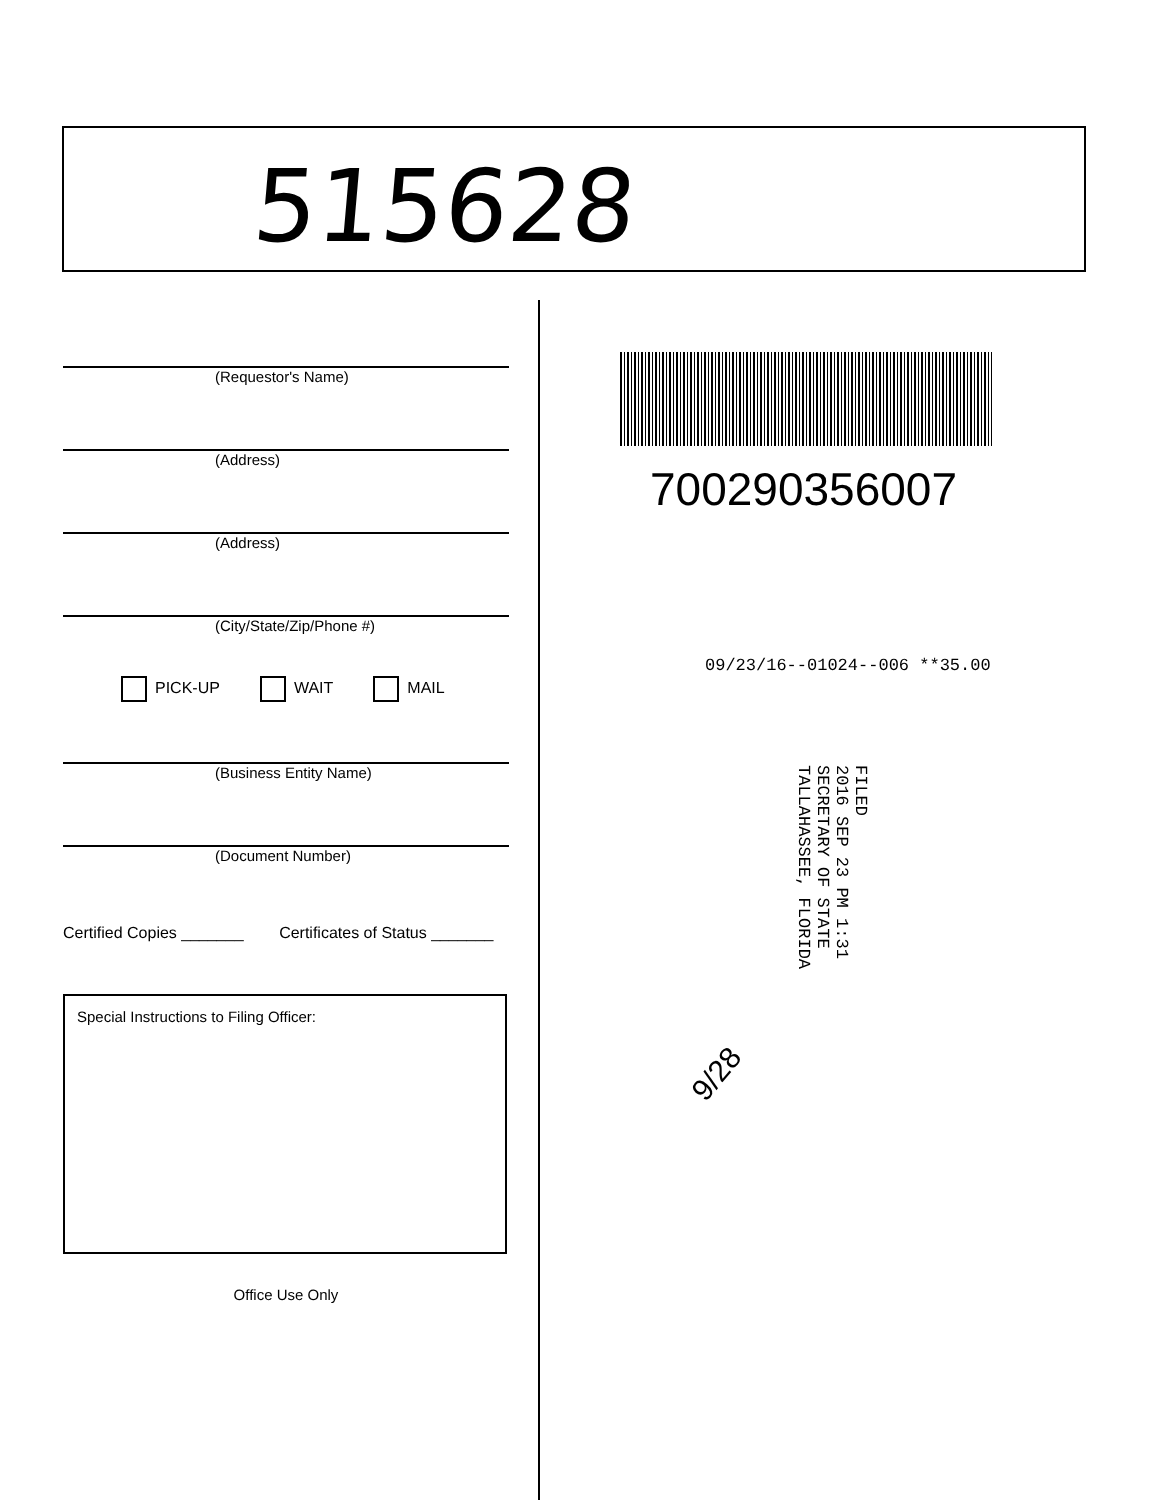515628
(Requestor's Name)
(Address)
(Address)
(City/State/Zip/Phone #)
PICK-UP WAIT MAIL
(Business Entity Name)
(Document Number)
Certified Copies _______ Certificates of Status _______
Special Instructions to Filing Officer:
Office Use Only
700290356007
09/23/16--01024--006 **35.00
FILED
2016 SEP 23 PM 1:31
SECRETARY OF STATE
TALLAHASSEE, FLORIDA
9/28